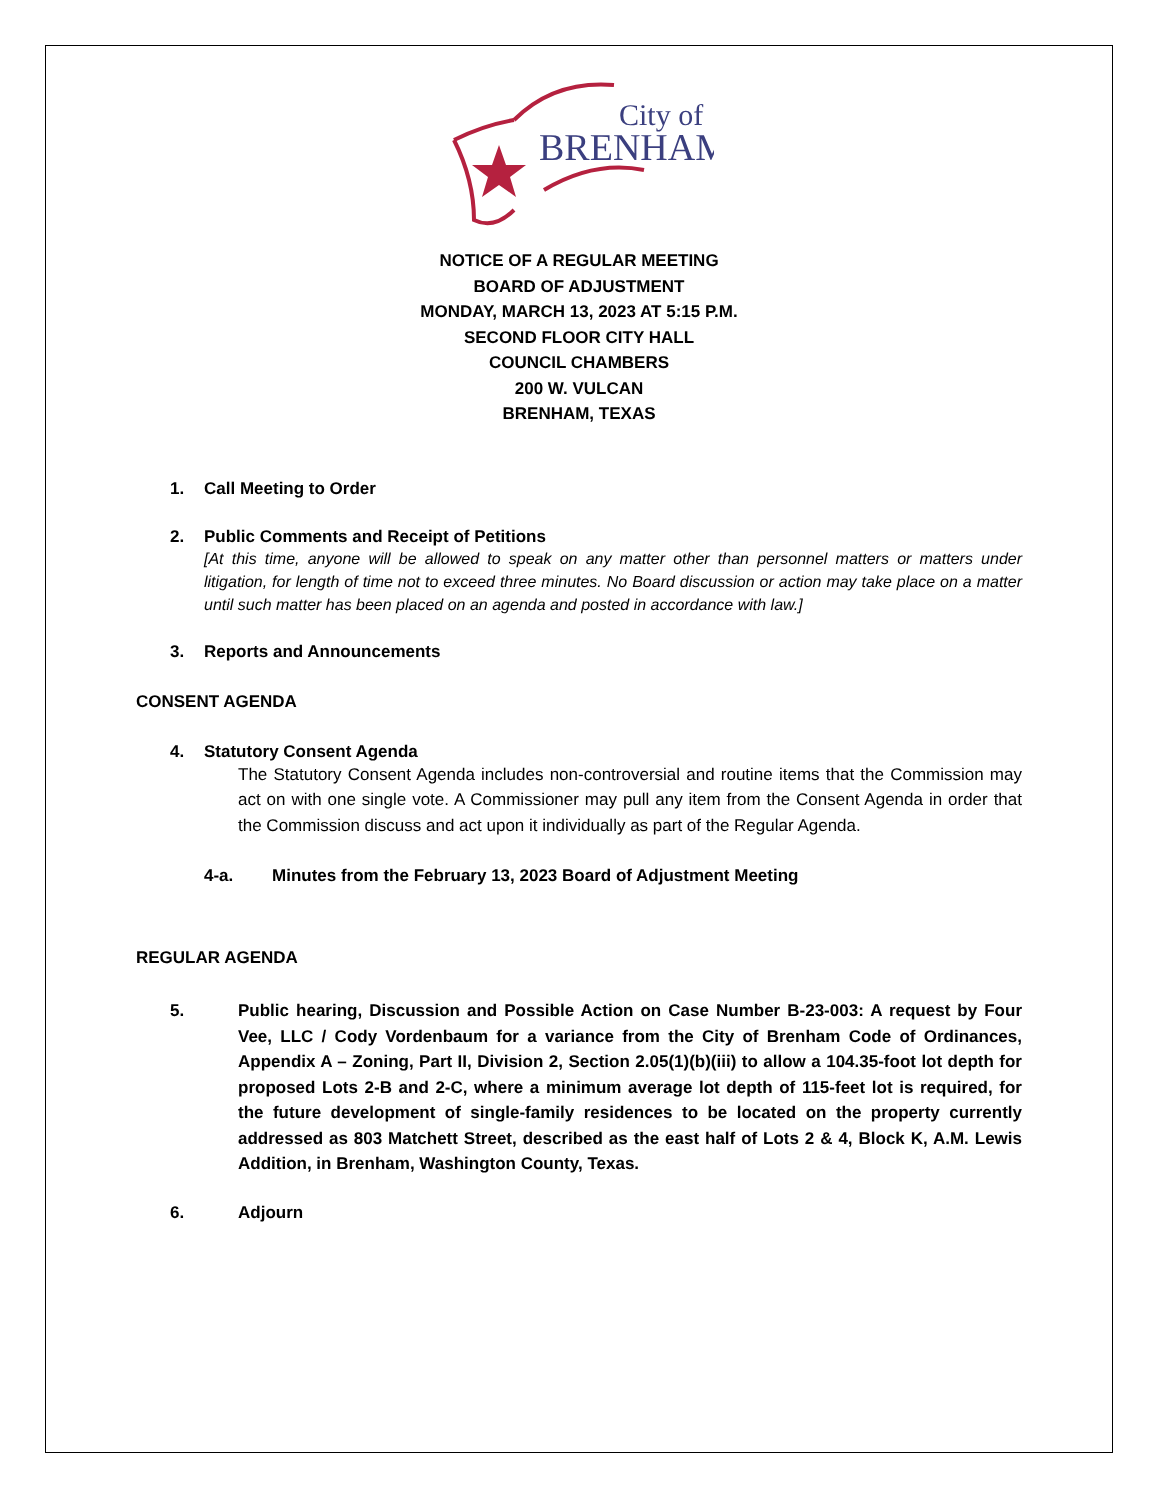City of
BRENHAM
NOTICE OF A REGULAR MEETING
BOARD OF ADJUSTMENT
MONDAY, MARCH 13, 2023 AT 5:15 P.M.
SECOND FLOOR CITY HALL
COUNCIL CHAMBERS
200 W. VULCAN
BRENHAM, TEXAS
1. Call Meeting to Order
2. Public Comments and Receipt of Petitions
[At this time, anyone will be allowed to speak on any matter other than personnel matters or matters under litigation, for length of time not to exceed three minutes. No Board discussion or action may take place on a matter until such matter has been placed on an agenda and posted in accordance with law.]
3. Reports and Announcements
CONSENT AGENDA
4. Statutory Consent Agenda
The Statutory Consent Agenda includes non-controversial and routine items that the Commission may act on with one single vote. A Commissioner may pull any item from the Consent Agenda in order that the Commission discuss and act upon it individually as part of the Regular Agenda.
4-a. Minutes from the February 13, 2023 Board of Adjustment Meeting
REGULAR AGENDA
5. Public hearing, Discussion and Possible Action on Case Number B-23-003: A request by Four Vee, LLC / Cody Vordenbaum for a variance from the City of Brenham Code of Ordinances, Appendix A – Zoning, Part II, Division 2, Section 2.05(1)(b)(iii) to allow a 104.35-foot lot depth for proposed Lots 2-B and 2-C, where a minimum average lot depth of 115-feet lot is required, for the future development of single-family residences to be located on the property currently addressed as 803 Matchett Street, described as the east half of Lots 2 & 4, Block K, A.M. Lewis Addition, in Brenham, Washington County, Texas.
6. Adjourn